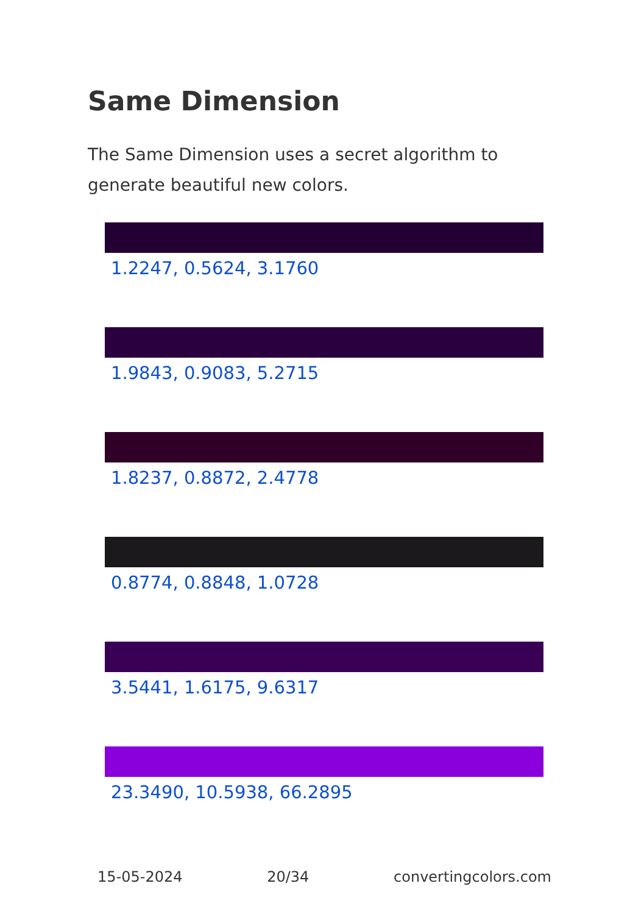Same Dimension
The Same Dimension uses a secret algorithm to generate beautiful new colors.
1.2247, 0.5624, 3.1760
1.9843, 0.9083, 5.2715
1.8237, 0.8872, 2.4778
0.8774, 0.8848, 1.0728
3.5441, 1.6175, 9.6317
23.3490, 10.5938, 66.2895
15-05-2024 20/34 convertingcolors.com